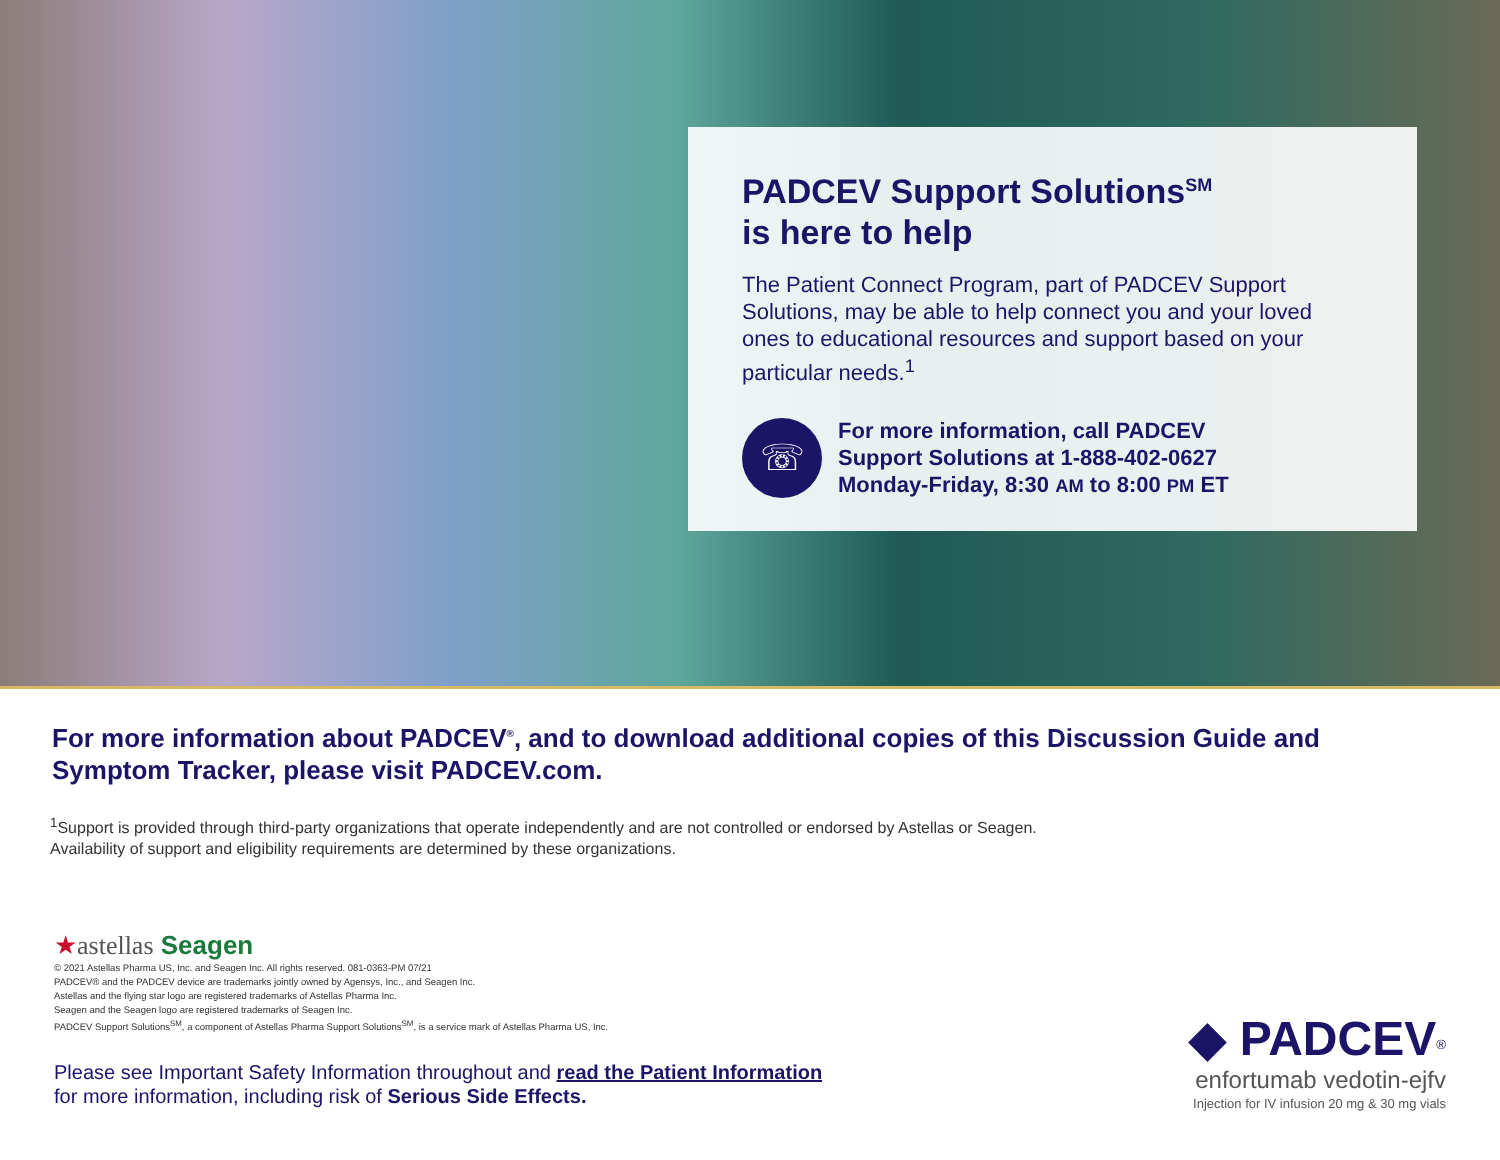PADCEV Support Solutions<sup>SM</sup>
is here to help
The Patient Connect Program, part of PADCEV Support Solutions, may be able to help connect you and your loved ones to educational resources and support based on your particular needs.<sup>1</sup>
☏
For more information, call PADCEV
Support Solutions at 1-888-402-0627
Monday-Friday, 8:30 AM to 8:00 PM ET
For more information about PADCEV<sup>®</sup>, and to download additional copies of this Discussion Guide and Symptom Tracker, please visit PADCEV.com.
<sup>1</sup> Support is provided through third-party organizations that operate independently and are not controlled or endorsed by Astellas or Seagen. Availability of support and eligibility requirements are determined by these organizations.
★astellas Seagen
© 2021 Astellas Pharma US, Inc. and Seagen Inc. All rights reserved. 081-0363-PM 07/21
PADCEV® and the PADCEV device are trademarks jointly owned by Agensys, Inc., and Seagen Inc.
Astellas and the flying star logo are registered trademarks of Astellas Pharma Inc.
Seagen and the Seagen logo are registered trademarks of Seagen Inc.
PADCEV Support Solutions<sup>SM</sup>, a component of Astellas Pharma Support Solutions<sup>SM</sup>, is a service mark of Astellas Pharma US, Inc.
Please see Important Safety Information throughout and read the Patient Information
for more information, including risk of Serious Side Effects.
◆ PADCEV<sup>®</sup>
enfortumab vedotin-ejfv
Injection for IV infusion 20 mg & 30 mg vials